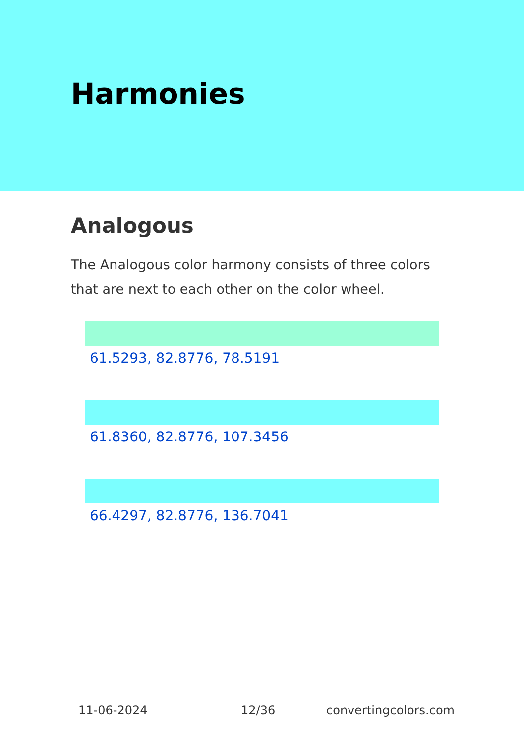Harmonies
Analogous
The Analogous color harmony consists of three colors that are next to each other on the color wheel.
61.5293, 82.8776, 78.5191
61.8360, 82.8776, 107.3456
66.4297, 82.8776, 136.7041
11-06-2024 12/36 convertingcolors.com